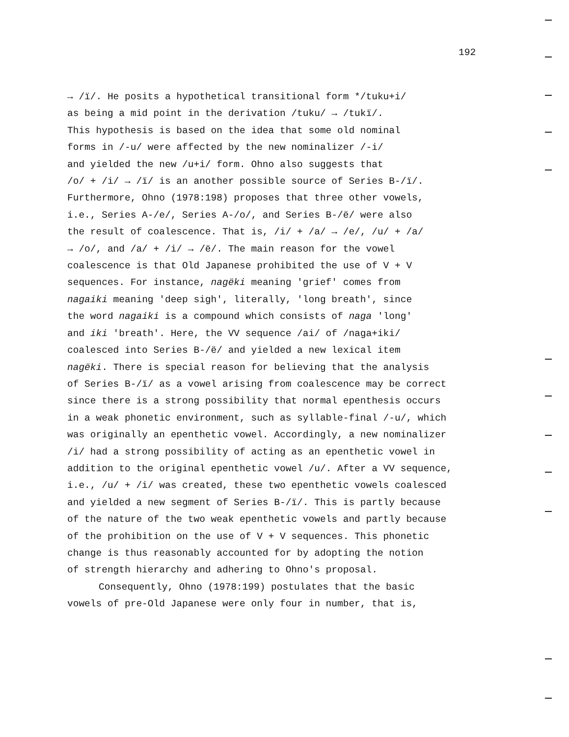192
→ /ï/. He posits a hypothetical transitional form */tuku+i/
as being a mid point in the derivation /tuku/ → /tukï/.
This hypothesis is based on the idea that some old nominal
forms in /-u/ were affected by the new nominalizer /-i/
and yielded the new /u+i/ form. Ohno also suggests that
/o/ + /i/ → /ï/ is an another possible source of Series B-/ï/.
Furthermore, Ohno (1978:198) proposes that three other vowels,
i.e., Series A-/e/, Series A-/o/, and Series B-/ë/ were also
the result of coalescence. That is, /i/ + /a/ → /e/, /u/ + /a/
→ /o/, and /a/ + /i/ → /ë/. The main reason for the vowel
coalescence is that Old Japanese prohibited the use of V + V
sequences. For instance, nagëki meaning 'grief' comes from
nagaiki meaning 'deep sigh', literally, 'long breath', since
the word nagaiki is a compound which consists of naga 'long'
and iki 'breath'. Here, the VV sequence /ai/ of /naga+iki/
coalesced into Series B-/ë/ and yielded a new lexical item
nagëki. There is special reason for believing that the analysis
of Series B-/ï/ as a vowel arising from coalescence may be correct
since there is a strong possibility that normal epenthesis occurs
in a weak phonetic environment, such as syllable-final /-u/, which
was originally an epenthetic vowel. Accordingly, a new nominalizer
/i/ had a strong possibility of acting as an epenthetic vowel in
addition to the original epenthetic vowel /u/. After a VV sequence,
i.e., /u/ + /i/ was created, these two epenthetic vowels coalesced
and yielded a new segment of Series B-/ï/. This is partly because
of the nature of the two weak epenthetic vowels and partly because
of the prohibition on the use of V + V sequences. This phonetic
change is thus reasonably accounted for by adopting the notion
of strength hierarchy and adhering to Ohno's proposal.
Consequently, Ohno (1978:199) postulates that the basic
vowels of pre-Old Japanese were only four in number, that is,